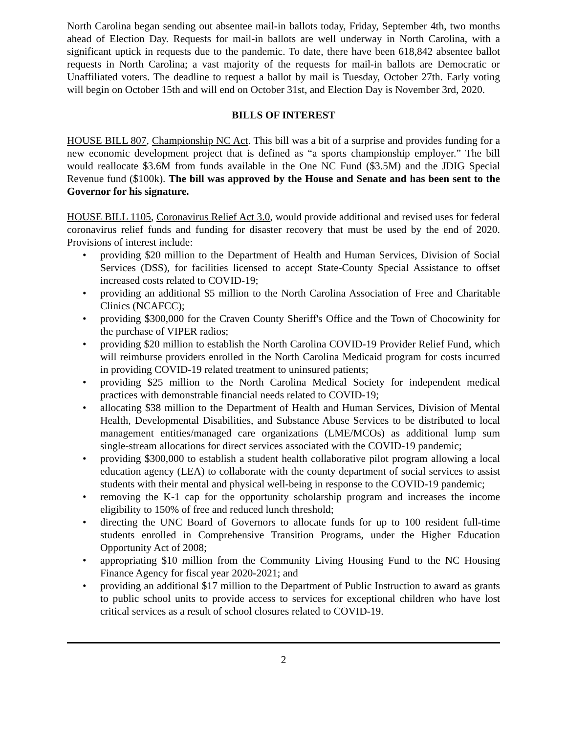North Carolina began sending out absentee mail-in ballots today, Friday, September 4th, two months ahead of Election Day. Requests for mail-in ballots are well underway in North Carolina, with a significant uptick in requests due to the pandemic. To date, there have been 618,842 absentee ballot requests in North Carolina; a vast majority of the requests for mail-in ballots are Democratic or Unaffiliated voters. The deadline to request a ballot by mail is Tuesday, October 27th. Early voting will begin on October 15th and will end on October 31st, and Election Day is November 3rd, 2020.
BILLS OF INTEREST
HOUSE BILL 807, Championship NC Act. This bill was a bit of a surprise and provides funding for a new economic development project that is defined as “a sports championship employer.” The bill would reallocate $3.6M from funds available in the One NC Fund ($3.5M) and the JDIG Special Revenue fund ($100k). The bill was approved by the House and Senate and has been sent to the Governor for his signature.
HOUSE BILL 1105, Coronavirus Relief Act 3.0, would provide additional and revised uses for federal coronavirus relief funds and funding for disaster recovery that must be used by the end of 2020. Provisions of interest include:
• providing $20 million to the Department of Health and Human Services, Division of Social Services (DSS), for facilities licensed to accept State-County Special Assistance to offset increased costs related to COVID-19;
• providing an additional $5 million to the North Carolina Association of Free and Charitable Clinics (NCAFCC);
• providing $300,000 for the Craven County Sheriff's Office and the Town of Chocowinity for the purchase of VIPER radios;
• providing $20 million to establish the North Carolina COVID-19 Provider Relief Fund, which will reimburse providers enrolled in the North Carolina Medicaid program for costs incurred in providing COVID-19 related treatment to uninsured patients;
• providing $25 million to the North Carolina Medical Society for independent medical practices with demonstrable financial needs related to COVID-19;
• allocating $38 million to the Department of Health and Human Services, Division of Mental Health, Developmental Disabilities, and Substance Abuse Services to be distributed to local management entities/managed care organizations (LME/MCOs) as additional lump sum single-stream allocations for direct services associated with the COVID-19 pandemic;
• providing $300,000 to establish a student health collaborative pilot program allowing a local education agency (LEA) to collaborate with the county department of social services to assist students with their mental and physical well-being in response to the COVID-19 pandemic;
• removing the K-1 cap for the opportunity scholarship program and increases the income eligibility to 150% of free and reduced lunch threshold;
• directing the UNC Board of Governors to allocate funds for up to 100 resident full-time students enrolled in Comprehensive Transition Programs, under the Higher Education Opportunity Act of 2008;
• appropriating $10 million from the Community Living Housing Fund to the NC Housing Finance Agency for fiscal year 2020-2021; and
• providing an additional $17 million to the Department of Public Instruction to award as grants to public school units to provide access to services for exceptional children who have lost critical services as a result of school closures related to COVID-19.
2